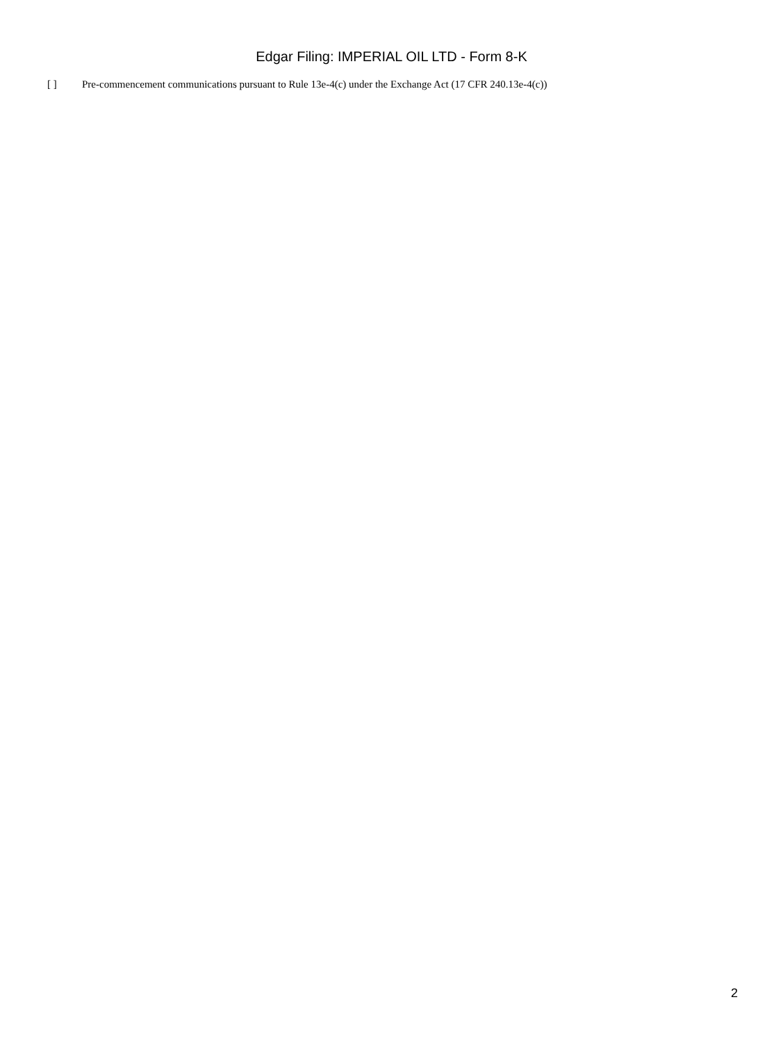Edgar Filing: IMPERIAL OIL LTD - Form 8-K
[ ] Pre-commencement communications pursuant to Rule 13e-4(c) under the Exchange Act (17 CFR 240.13e-4(c))
2